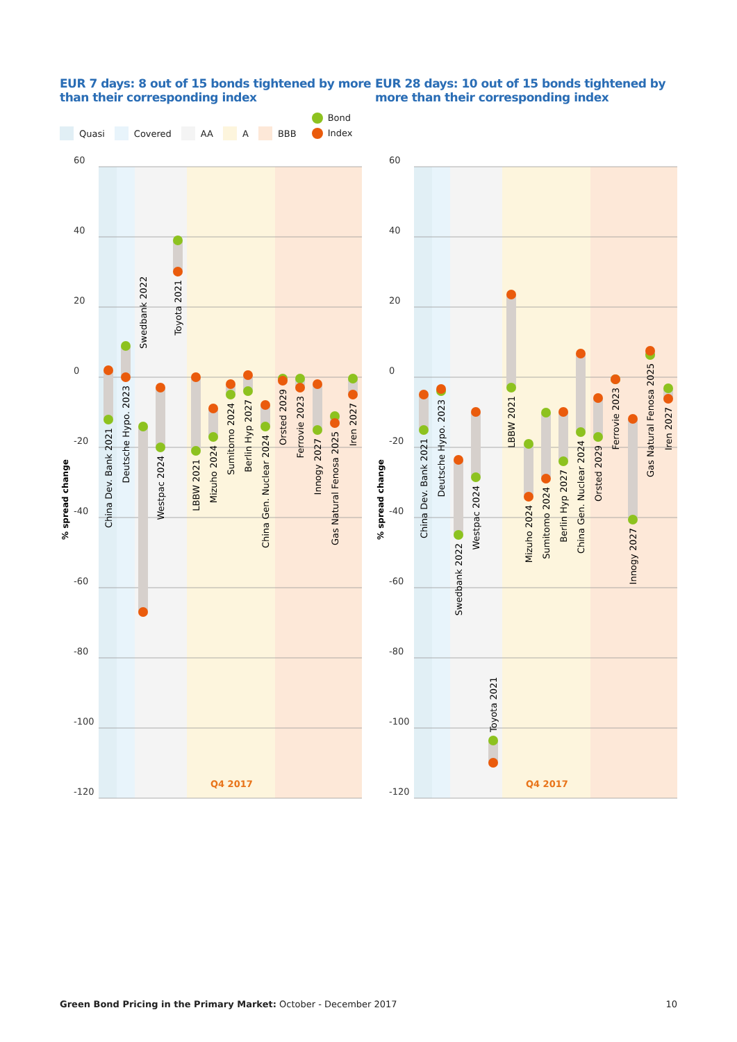EUR 7 days: 8 out of 15 bonds tightened by more than their corresponding index
EUR 28 days: 10 out of 15 bonds tightened by more than their corresponding index
Quasi Covered AA A BBB
Bond
Index
60
40
20
0
-20
-40
-60
-80
-100
-120
% spread change
Q4 2017
China Dev. Bank 2021
Deutsche Hypo. 2023
Swedbank 2022
Westpac 2024
Toyota 2021
LBBW 2021
Mizuho 2024
Sumitomo 2024
Berlin Hyp 2027
China Gen. Nuclear 2024
Orsted 2029
Ferrovie 2023
Innogy 2027
Gas Natural Fenosa 2025
Iren 2027
60
40
20
0
-20
-40
-60
-80
-100
-120
% spread change
Q4 2017
China Dev. Bank 2021
Deutsche Hypo. 2023
Swedbank 2022
Westpac 2024
Toyota 2021
LBBW 2021
Mizuho 2024
Sumitomo 2024
Berlin Hyp 2027
China Gen. Nuclear 2024
Orsted 2029
Ferrovie 2023
Innogy 2027
Gas Natural Fenosa 2025
Iren 2027
Green Bond Pricing in the Primary Market: October - December 2017
10